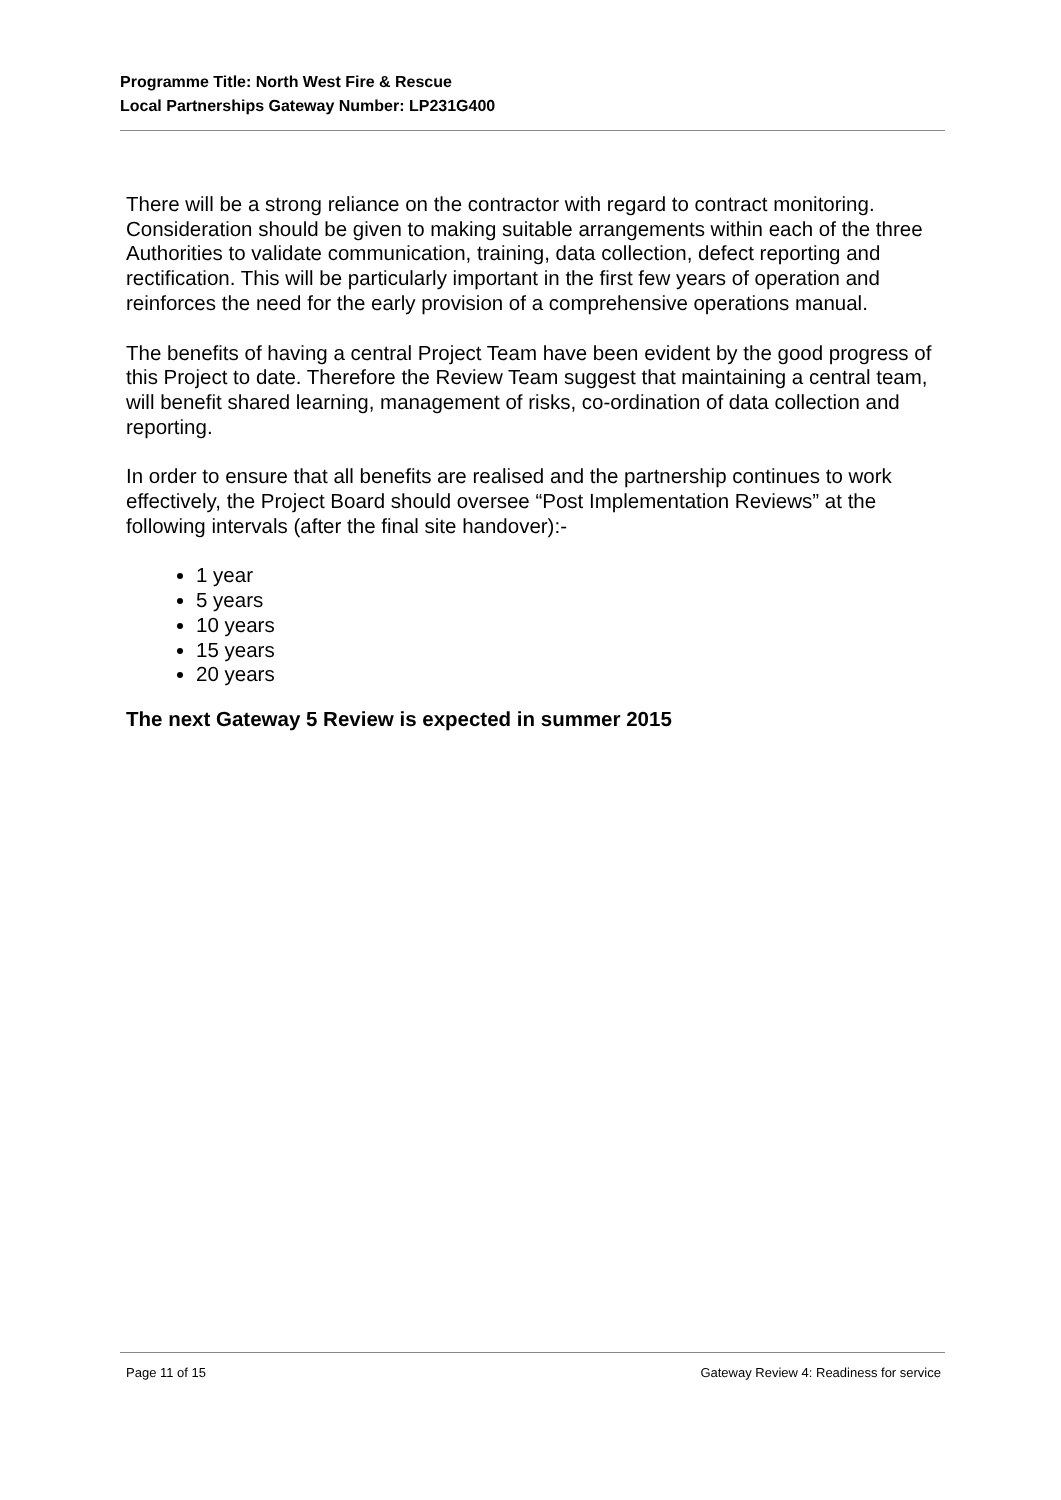Programme Title: North West Fire & Rescue
Local Partnerships Gateway Number: LP231G400
There will be a strong reliance on the contractor with regard to contract monitoring. Consideration should be given to making suitable arrangements within each of the three Authorities to validate communication, training, data collection, defect reporting and rectification. This will be particularly important in the first few years of operation and reinforces the need for the early provision of a comprehensive operations manual.
The benefits of having a central Project Team have been evident by the good progress of this Project to date. Therefore the Review Team suggest that maintaining a central team, will benefit shared learning, management of risks, co-ordination of data collection and reporting.
In order to ensure that all benefits are realised and the partnership continues to work effectively, the Project Board should oversee “Post Implementation Reviews” at the following intervals (after the final site handover):-
1 year
5 years
10 years
15 years
20 years
The next Gateway 5 Review is expected in summer 2015
Page 11 of 15 Gateway Review 4: Readiness for service